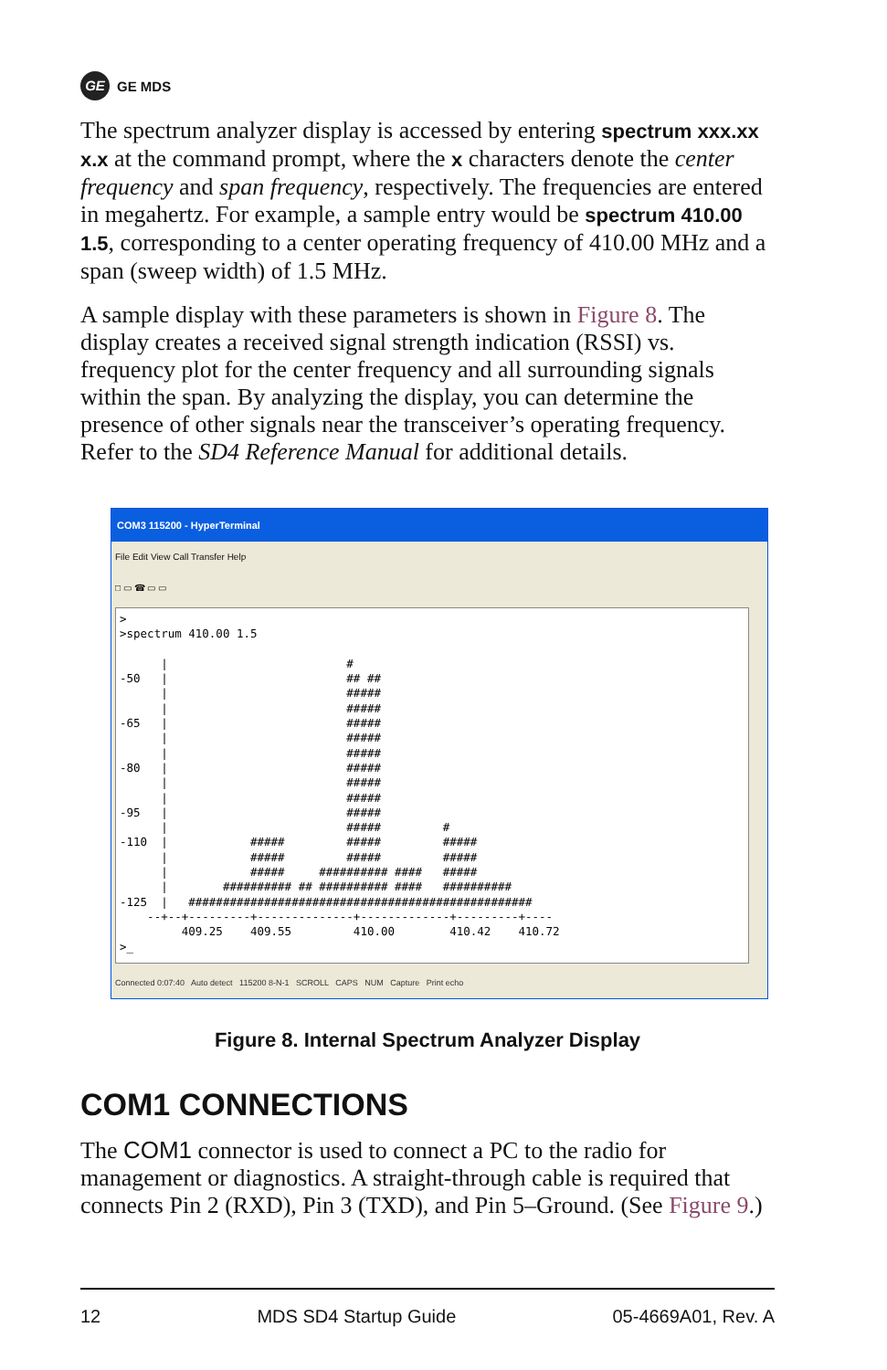GE GE MDS
The spectrum analyzer display is accessed by entering spectrum xxx.xx x.x at the command prompt, where the x characters denote the center frequency and span frequency, respectively. The frequencies are entered in megahertz. For example, a sample entry would be spectrum 410.00 1.5, corresponding to a center operating frequency of 410.00 MHz and a span (sweep width) of 1.5 MHz.
A sample display with these parameters is shown in Figure 8. The display creates a received signal strength indication (RSSI) vs. frequency plot for the center frequency and all surrounding signals within the span. By analyzing the display, you can determine the presence of other signals near the transceiver’s operating frequency. Refer to the SD4 Reference Manual for additional details.
COM3 115200 - HyperTerminal
File Edit View Call Transfer Help
□ ▭ ☎ ▭ ▭
> >spectrum 410.00 1.5 | # -50 | ## ## | ##### | ##### -65 | ##### | ##### | ##### -80 | ##### | ##### | ##### -95 | ##### | ##### # -110 | ##### ##### ##### | ##### ##### ##### | ##### ########## #### ##### | ########## ## ########## #### ########## -125 | ################################################## --+--+---------+--------------+-------------+---------+---- 409.25 409.55 410.00 410.42 410.72 >_
Connected 0:07:40 Auto detect 115200 8-N-1 SCROLL CAPS NUM Capture Print echo
Figure 8. Internal Spectrum Analyzer Display
COM1 CONNECTIONS
The COM1 connector is used to connect a PC to the radio for management or diagnostics. A straight-through cable is required that connects Pin 2 (RXD), Pin 3 (TXD), and Pin 5–Ground. (See Figure 9.)
12 MDS SD4 Startup Guide 05-4669A01, Rev. A